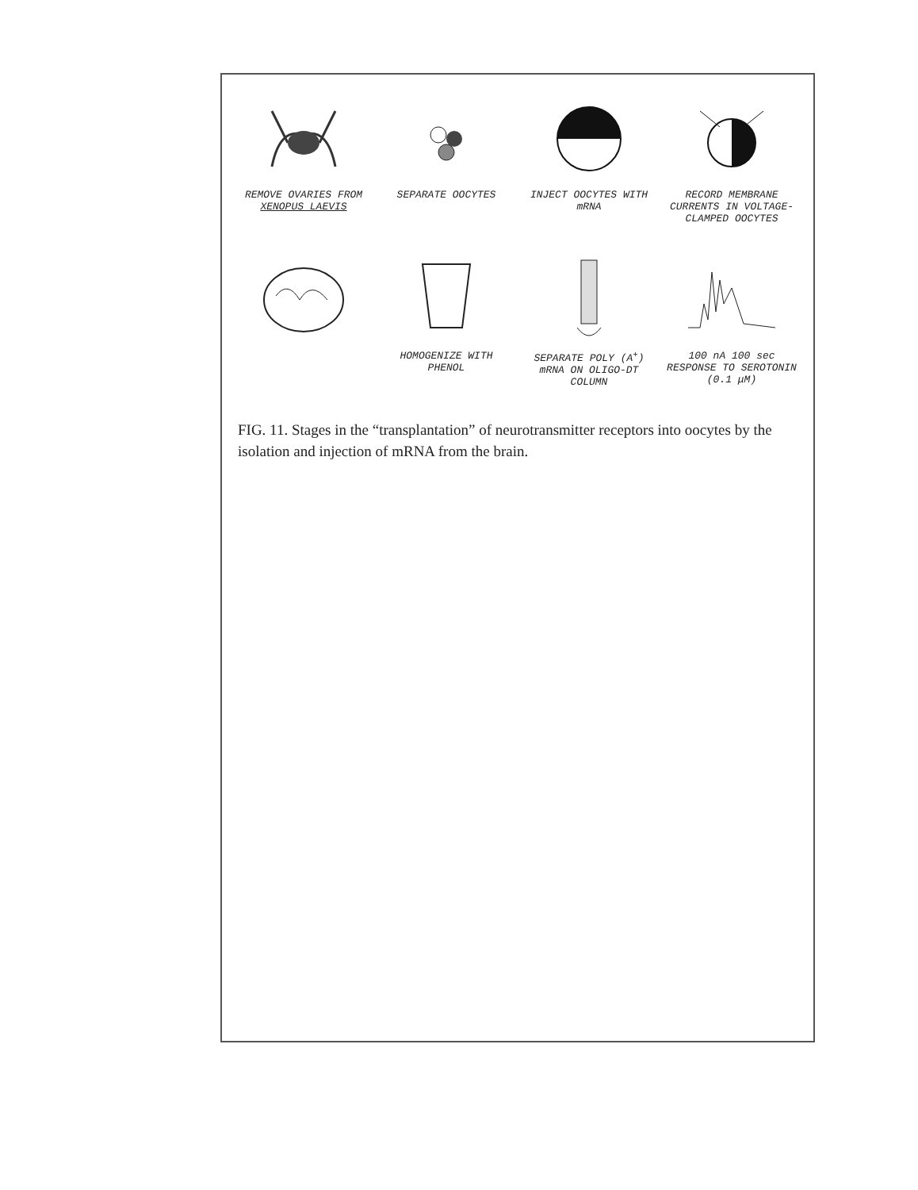REMOVE OVARIES FROM XENOPUS LAEVIS
SEPARATE OOCYTES
INJECT OOCYTES WITH mRNA
RECORD MEMBRANE CURRENTS IN VOLTAGE-CLAMPED OOCYTES
HOMOGENIZE WITH PHENOL
SEPARATE POLY (A<sup>+</sup>) mRNA ON OLIGO-DT COLUMN
100 nA 100 sec
RESPONSE TO SEROTONIN (0.1 μM)
FIG. 11. Stages in the “transplantation” of neurotransmitter receptors into oocytes by the isolation and injection of mRNA from the brain.